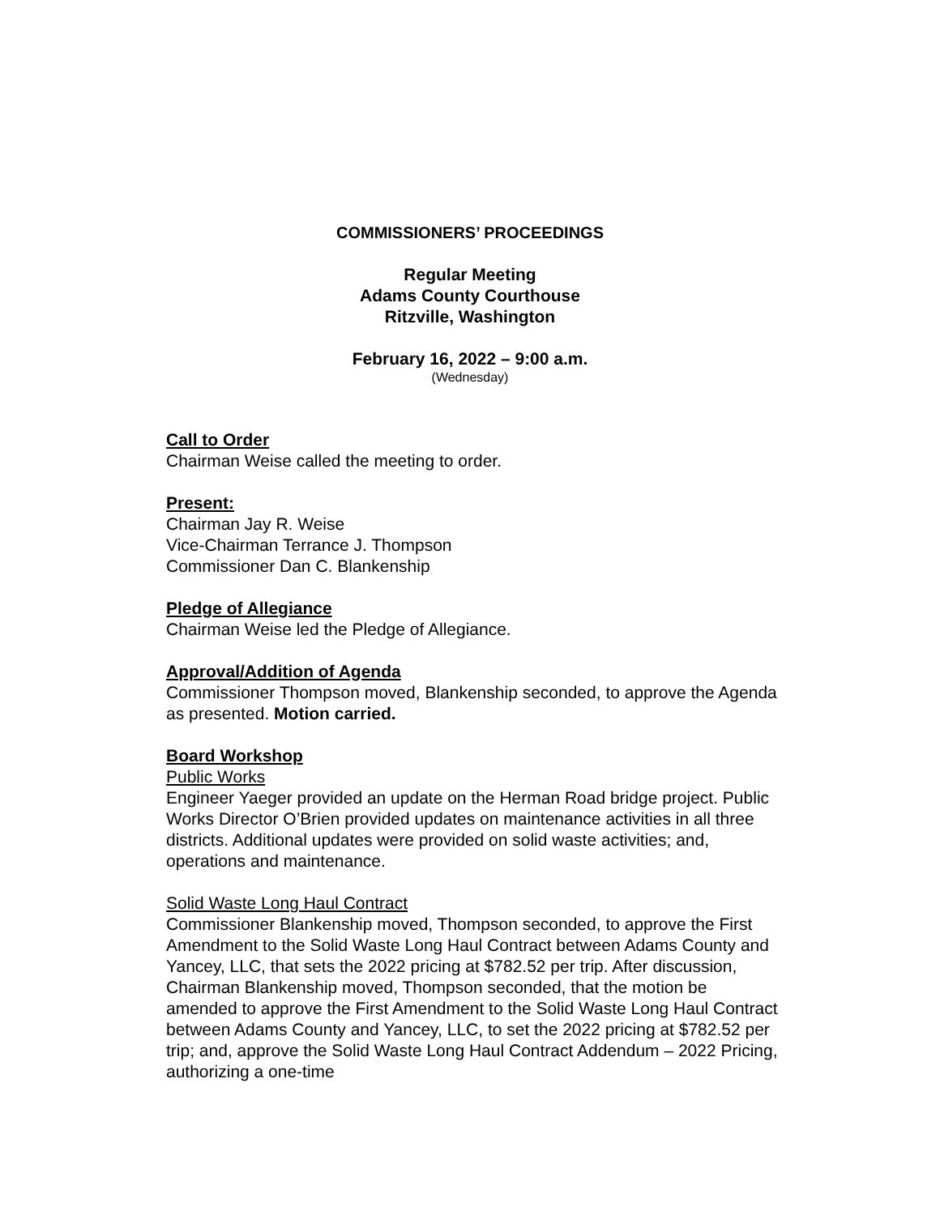COMMISSIONERS’ PROCEEDINGS
Regular Meeting
Adams County Courthouse
Ritzville, Washington
February 16, 2022 – 9:00 a.m.
(Wednesday)
Call to Order
Chairman Weise called the meeting to order.
Present:
Chairman Jay R. Weise
Vice-Chairman Terrance J. Thompson
Commissioner Dan C. Blankenship
Pledge of Allegiance
Chairman Weise led the Pledge of Allegiance.
Approval/Addition of Agenda
Commissioner Thompson moved, Blankenship seconded, to approve the Agenda as presented. Motion carried.
Board Workshop
Public Works
Engineer Yaeger provided an update on the Herman Road bridge project. Public Works Director O’Brien provided updates on maintenance activities in all three districts. Additional updates were provided on solid waste activities; and, operations and maintenance.
Solid Waste Long Haul Contract
Commissioner Blankenship moved, Thompson seconded, to approve the First Amendment to the Solid Waste Long Haul Contract between Adams County and Yancey, LLC, that sets the 2022 pricing at $782.52 per trip. After discussion, Chairman Blankenship moved, Thompson seconded, that the motion be amended to approve the First Amendment to the Solid Waste Long Haul Contract between Adams County and Yancey, LLC, to set the 2022 pricing at $782.52 per trip; and, approve the Solid Waste Long Haul Contract Addendum – 2022 Pricing, authorizing a one-time